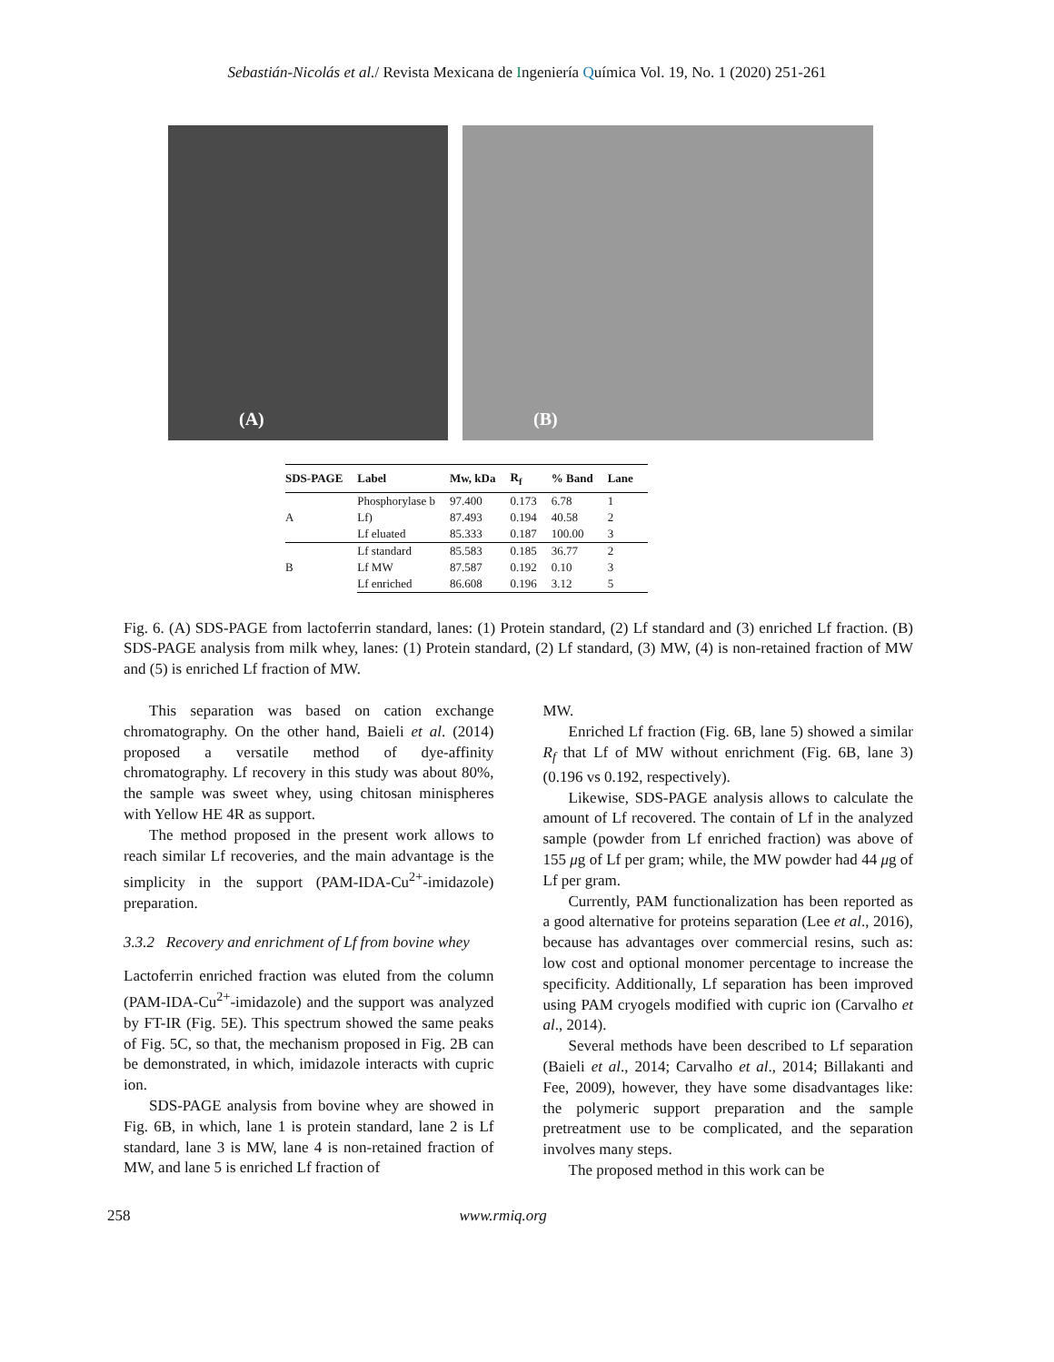Sebastián-Nicolás et al./ Revista Mexicana de Ingeniería Química Vol. 19, No. 1 (2020) 251-261
(A)
(B)
| SDS-PAGE | Label | Mw, kDa | R<sub>f</sub> | % Band | Lane |
| --- | --- | --- | --- | --- | --- |
| A | Phosphorylase b | 97.400 | 0.173 | 6.78 | 1 |
| | Lf) | 87.493 | 0.194 | 40.58 | 2 |
| | Lf eluated | 85.333 | 0.187 | 100.00 | 3 |
| B | Lf standard | 85.583 | 0.185 | 36.77 | 2 |
| | Lf MW | 87.587 | 0.192 | 0.10 | 3 |
| | Lf enriched | 86.608 | 0.196 | 3.12 | 5 |
Fig. 6. (A) SDS-PAGE from lactoferrin standard, lanes: (1) Protein standard, (2) Lf standard and (3) enriched Lf fraction. (B) SDS-PAGE analysis from milk whey, lanes: (1) Protein standard, (2) Lf standard, (3) MW, (4) is non-retained fraction of MW and (5) is enriched Lf fraction of MW.
This separation was based on cation exchange chromatography. On the other hand, Baieli et al. (2014) proposed a versatile method of dye-affinity chromatography. Lf recovery in this study was about 80%, the sample was sweet whey, using chitosan minispheres with Yellow HE 4R as support.
The method proposed in the present work allows to reach similar Lf recoveries, and the main advantage is the simplicity in the support (PAM-IDA-Cu<sup>2+</sup>-imidazole) preparation.
3.3.2 Recovery and enrichment of Lf from bovine whey
Lactoferrin enriched fraction was eluted from the column (PAM-IDA-Cu<sup>2+</sup>-imidazole) and the support was analyzed by FT-IR (Fig. 5E). This spectrum showed the same peaks of Fig. 5C, so that, the mechanism proposed in Fig. 2B can be demonstrated, in which, imidazole interacts with cupric ion.
SDS-PAGE analysis from bovine whey are showed in Fig. 6B, in which, lane 1 is protein standard, lane 2 is Lf standard, lane 3 is MW, lane 4 is non-retained fraction of MW, and lane 5 is enriched Lf fraction of
MW.
Enriched Lf fraction (Fig. 6B, lane 5) showed a similar R<sub>f</sub> that Lf of MW without enrichment (Fig. 6B, lane 3) (0.196 vs 0.192, respectively).
Likewise, SDS-PAGE analysis allows to calculate the amount of Lf recovered. The contain of Lf in the analyzed sample (powder from Lf enriched fraction) was above of 155 μg of Lf per gram; while, the MW powder had 44 μg of Lf per gram.
Currently, PAM functionalization has been reported as a good alternative for proteins separation (Lee et al., 2016), because has advantages over commercial resins, such as: low cost and optional monomer percentage to increase the specificity. Additionally, Lf separation has been improved using PAM cryogels modified with cupric ion (Carvalho et al., 2014).
Several methods have been described to Lf separation (Baieli et al., 2014; Carvalho et al., 2014; Billakanti and Fee, 2009), however, they have some disadvantages like: the polymeric support preparation and the sample pretreatment use to be complicated, and the separation involves many steps.
The proposed method in this work can be
258 www.rmiq.org